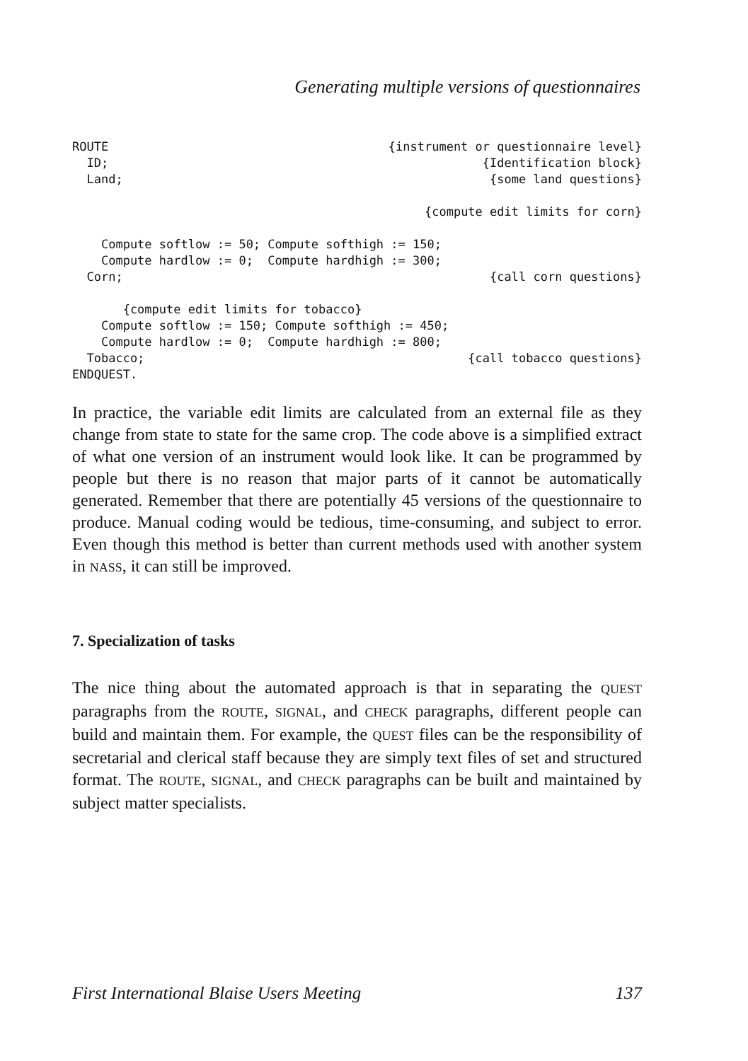Generating multiple versions of questionnaires
ROUTE {instrument or questionnaire level}
ID; {Identification block}
Land; {some land questions}
{compute edit limits for corn}
Compute softlow := 50; Compute softhigh := 150;
Compute hardlow := 0; Compute hardhigh := 300;
Corn; {call corn questions}
{compute edit limits for tobacco}
Compute softlow := 150; Compute softhigh := 450;
Compute hardlow := 0; Compute hardhigh := 800;
Tobacco; {call tobacco questions}
ENDQUEST.
In practice, the variable edit limits are calculated from an external file as they change from state to state for the same crop. The code above is a simplified extract of what one version of an instrument would look like. It can be programmed by people but there is no reason that major parts of it cannot be automatically generated. Remember that there are potentially 45 versions of the questionnaire to produce. Manual coding would be tedious, time-consuming, and subject to error. Even though this method is better than current methods used with another system in NASS, it can still be improved.
7. Specialization of tasks
The nice thing about the automated approach is that in separating the QUEST paragraphs from the ROUTE, SIGNAL, and CHECK paragraphs, different people can build and maintain them. For example, the QUEST files can be the responsibility of secretarial and clerical staff because they are simply text files of set and structured format. The ROUTE, SIGNAL, and CHECK paragraphs can be built and maintained by subject matter specialists.
First International Blaise Users Meeting 137